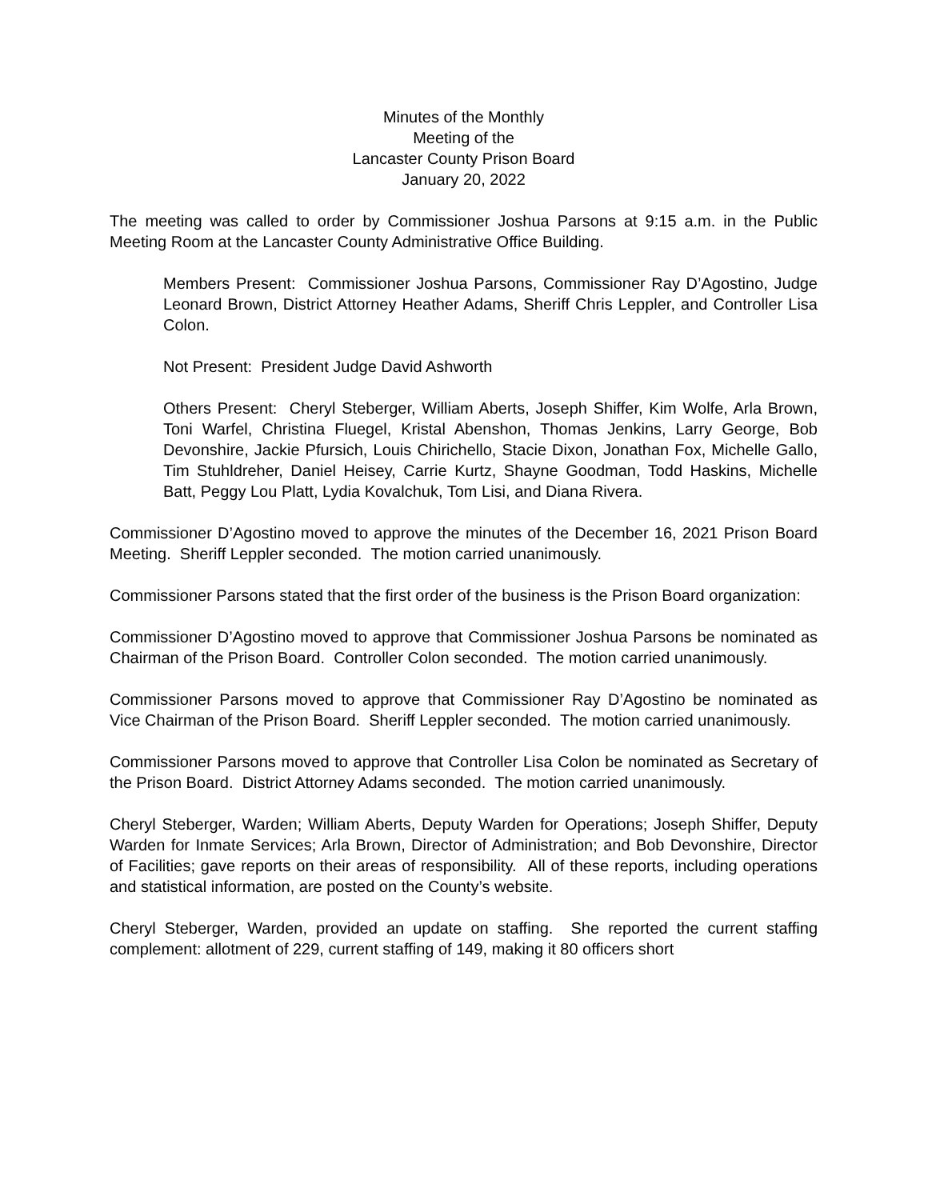Minutes of the Monthly
Meeting of the
Lancaster County Prison Board
January 20, 2022
The meeting was called to order by Commissioner Joshua Parsons at 9:15 a.m. in the Public Meeting Room at the Lancaster County Administrative Office Building.
Members Present: Commissioner Joshua Parsons, Commissioner Ray D’Agostino, Judge Leonard Brown, District Attorney Heather Adams, Sheriff Chris Leppler, and Controller Lisa Colon.
Not Present: President Judge David Ashworth
Others Present: Cheryl Steberger, William Aberts, Joseph Shiffer, Kim Wolfe, Arla Brown, Toni Warfel, Christina Fluegel, Kristal Abenshon, Thomas Jenkins, Larry George, Bob Devonshire, Jackie Pfursich, Louis Chirichello, Stacie Dixon, Jonathan Fox, Michelle Gallo, Tim Stuhldreher, Daniel Heisey, Carrie Kurtz, Shayne Goodman, Todd Haskins, Michelle Batt, Peggy Lou Platt, Lydia Kovalchuk, Tom Lisi, and Diana Rivera.
Commissioner D’Agostino moved to approve the minutes of the December 16, 2021 Prison Board Meeting. Sheriff Leppler seconded. The motion carried unanimously.
Commissioner Parsons stated that the first order of the business is the Prison Board organization:
Commissioner D’Agostino moved to approve that Commissioner Joshua Parsons be nominated as Chairman of the Prison Board. Controller Colon seconded. The motion carried unanimously.
Commissioner Parsons moved to approve that Commissioner Ray D’Agostino be nominated as Vice Chairman of the Prison Board. Sheriff Leppler seconded. The motion carried unanimously.
Commissioner Parsons moved to approve that Controller Lisa Colon be nominated as Secretary of the Prison Board. District Attorney Adams seconded. The motion carried unanimously.
Cheryl Steberger, Warden; William Aberts, Deputy Warden for Operations; Joseph Shiffer, Deputy Warden for Inmate Services; Arla Brown, Director of Administration; and Bob Devonshire, Director of Facilities; gave reports on their areas of responsibility. All of these reports, including operations and statistical information, are posted on the County’s website.
Cheryl Steberger, Warden, provided an update on staffing. She reported the current staffing complement: allotment of 229, current staffing of 149, making it 80 officers short